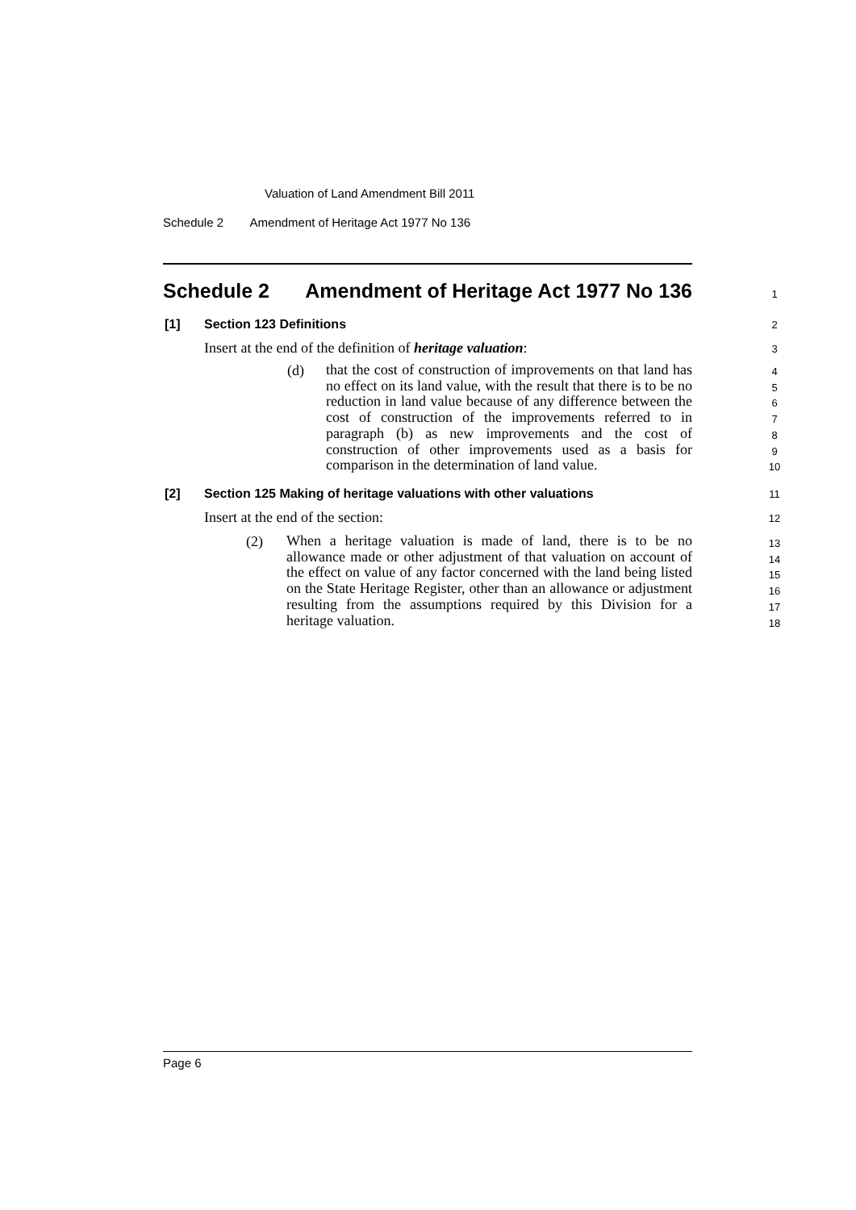Valuation of Land Amendment Bill 2011
Schedule 2 Amendment of Heritage Act 1977 No 136
Schedule 2 Amendment of Heritage Act 1977 No 136
1
[1] Section 123 Definitions 2
Insert at the end of the definition of heritage valuation: 3
(d)
that the cost of construction of improvements on that land has no effect on its land value, with the result that there is to be no reduction in land value because of any difference between the cost of construction of the improvements referred to in paragraph (b) as new improvements and the cost of construction of other improvements used as a basis for comparison in the determination of land value.
4
5
6
7
8
9
10
[2] Section 125 Making of heritage valuations with other valuations
11
Insert at the end of the section: 12
(2)
When a heritage valuation is made of land, there is to be no allowance made or other adjustment of that valuation on account of the effect on value of any factor concerned with the land being listed on the State Heritage Register, other than an allowance or adjustment resulting from the assumptions required by this Division for a heritage valuation.
13
14
15
16
17
18
Page 6